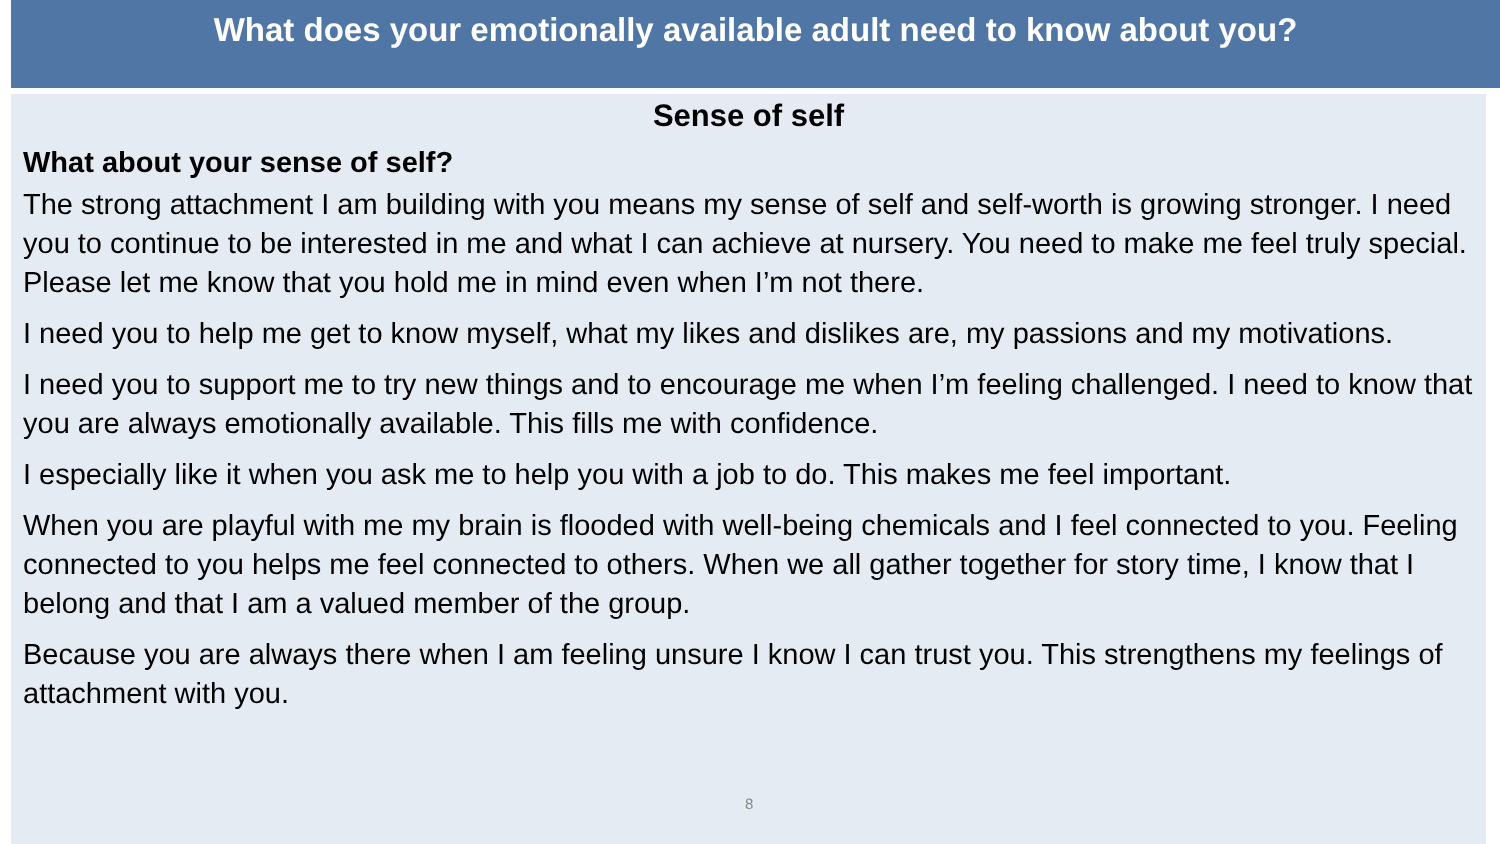What does your emotionally available adult need to know about you?
Sense of self
What about your sense of self?
The strong attachment I am building with you means my sense of self and self-worth is growing stronger. I need you to continue to be interested in me and what I can achieve at nursery. You need to make me feel truly special. Please let me know that you hold me in mind even when I’m not there.
I need you to help me get to know myself, what my likes and dislikes are, my passions and my motivations.
I need you to support me to try new things and to encourage me when I’m feeling challenged. I need to know that you are always emotionally available. This fills me with confidence.
I especially like it when you ask me to help you with a job to do. This makes me feel important.
When you are playful with me my brain is flooded with well-being chemicals and I feel connected to you. Feeling connected to you helps me feel connected to others. When we all gather together for story time, I know that I belong and that I am a valued member of the group.
Because you are always there when I am feeling unsure I know I can trust you. This strengthens my feelings of attachment with you.
8